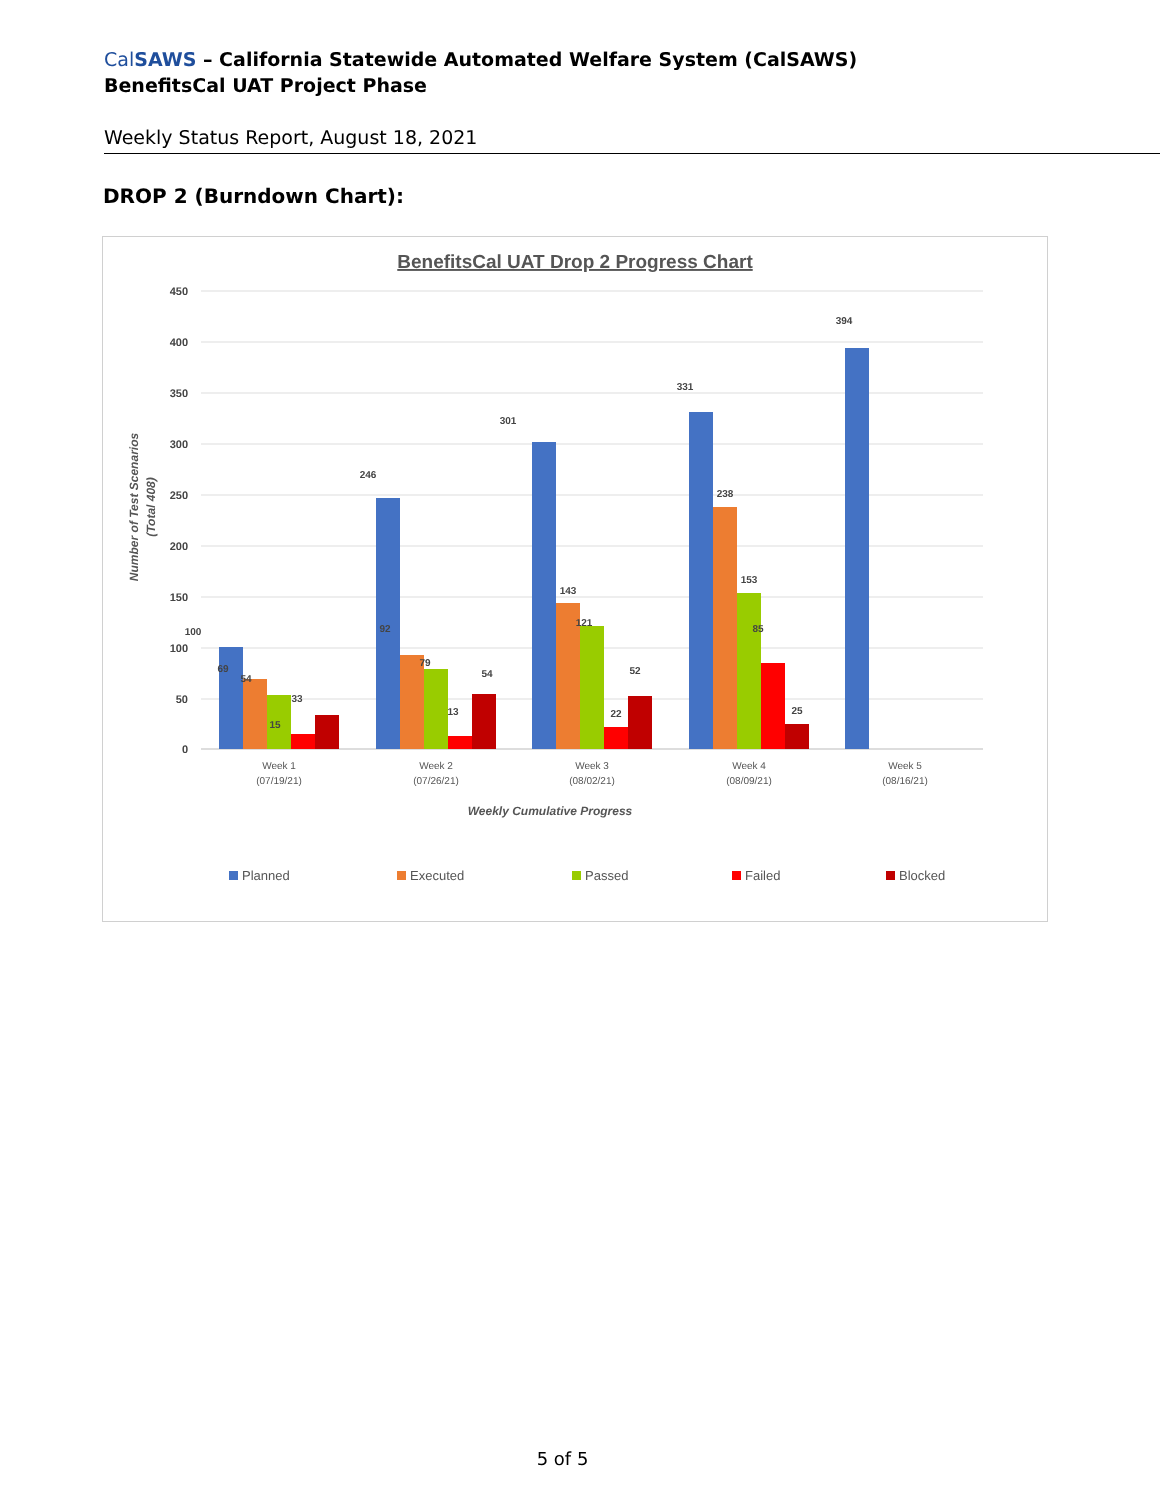CalSAWS – California Statewide Automated Welfare System (CalSAWS)
BenefitsCal UAT Project Phase
Weekly Status Report, August 18, 2021
DROP 2 (Burndown Chart):
BenefitsCal UAT Drop 2 Progress Chart
450
400
350
300
250
200
150
100
50
0
Number of Test Scenarios
(Total 408)
100
69
54
33
15
246
92
79
13
54
301
143
121
22
52
331
238
153
85
25
394
Week 1
(07/19/21)
Week 2
(07/26/21)
Week 3
(08/02/21)
Week 4
(08/09/21)
Week 5
(08/16/21)
Weekly Cumulative Progress
Planned
Executed
Passed
Failed
Blocked
5 of 5